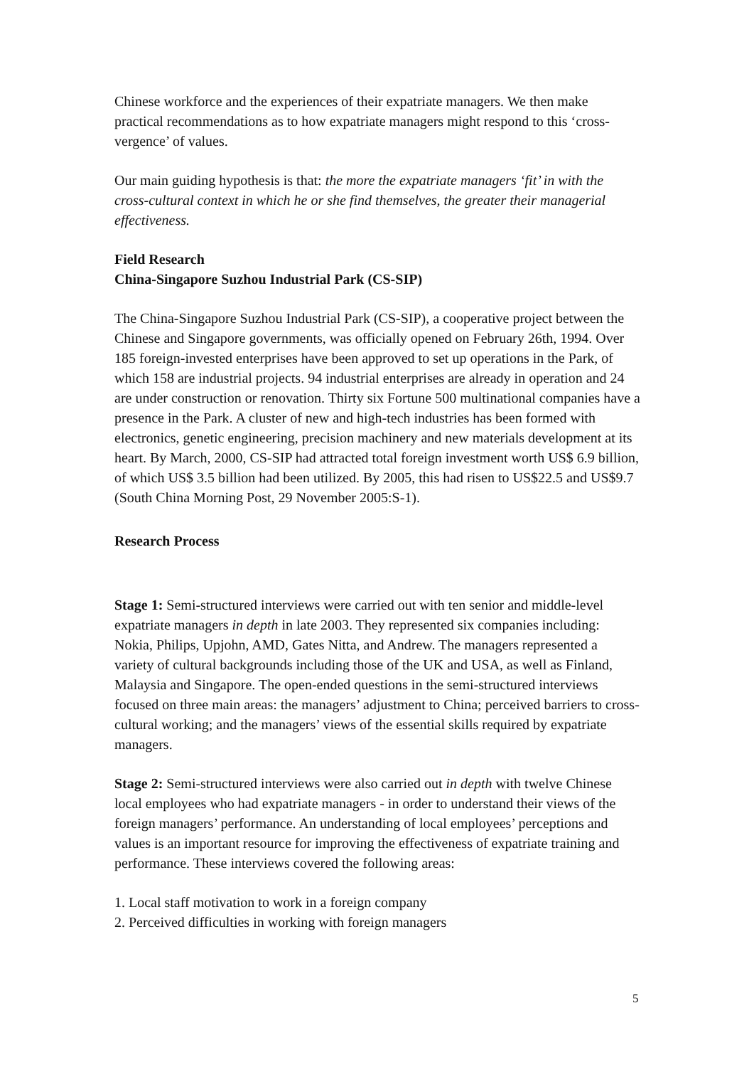Chinese workforce and the experiences of their expatriate managers. We then make practical recommendations as to how expatriate managers might respond to this ‘cross-vergence’ of values.
Our main guiding hypothesis is that: the more the expatriate managers ‘fit’ in with the cross-cultural context in which he or she find themselves, the greater their managerial effectiveness.
Field Research
China-Singapore Suzhou Industrial Park (CS-SIP)
The China-Singapore Suzhou Industrial Park (CS-SIP), a cooperative project between the Chinese and Singapore governments, was officially opened on February 26th, 1994. Over 185 foreign-invested enterprises have been approved to set up operations in the Park, of which 158 are industrial projects. 94 industrial enterprises are already in operation and 24 are under construction or renovation. Thirty six Fortune 500 multinational companies have a presence in the Park. A cluster of new and high-tech industries has been formed with electronics, genetic engineering, precision machinery and new materials development at its heart. By March, 2000, CS-SIP had attracted total foreign investment worth US$ 6.9 billion, of which US$ 3.5 billion had been utilized. By 2005, this had risen to US$22.5 and US$9.7 (South China Morning Post, 29 November 2005:S-1).
Research Process
Stage 1: Semi-structured interviews were carried out with ten senior and middle-level expatriate managers in depth in late 2003. They represented six companies including: Nokia, Philips, Upjohn, AMD, Gates Nitta, and Andrew. The managers represented a variety of cultural backgrounds including those of the UK and USA, as well as Finland, Malaysia and Singapore. The open-ended questions in the semi-structured interviews focused on three main areas: the managers’ adjustment to China; perceived barriers to cross-cultural working; and the managers’ views of the essential skills required by expatriate managers.
Stage 2: Semi-structured interviews were also carried out in depth with twelve Chinese local employees who had expatriate managers - in order to understand their views of the foreign managers’ performance. An understanding of local employees’ perceptions and values is an important resource for improving the effectiveness of expatriate training and performance. These interviews covered the following areas:
1. Local staff motivation to work in a foreign company
2. Perceived difficulties in working with foreign managers
5